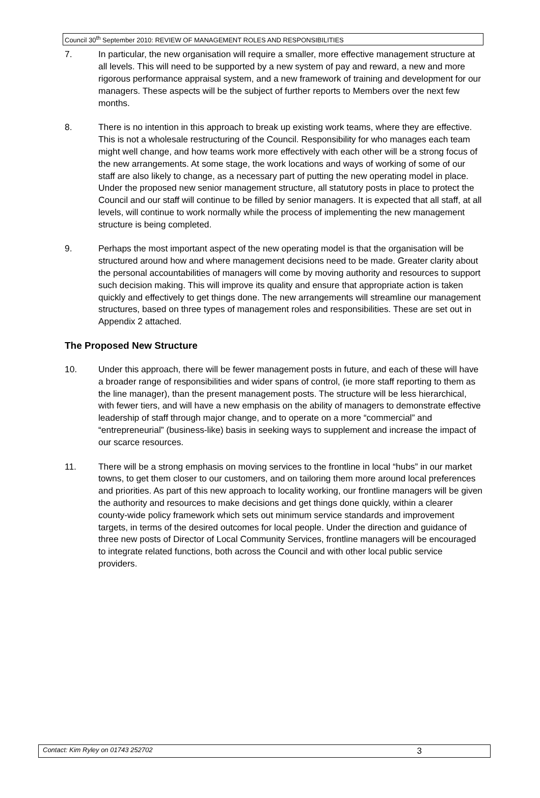Council 30<sup>th</sup> September 2010: REVIEW OF MANAGEMENT ROLES AND RESPONSIBILITIES
7. In particular, the new organisation will require a smaller, more effective management structure at all levels. This will need to be supported by a new system of pay and reward, a new and more rigorous performance appraisal system, and a new framework of training and development for our managers. These aspects will be the subject of further reports to Members over the next few months.
8. There is no intention in this approach to break up existing work teams, where they are effective. This is not a wholesale restructuring of the Council. Responsibility for who manages each team might well change, and how teams work more effectively with each other will be a strong focus of the new arrangements. At some stage, the work locations and ways of working of some of our staff are also likely to change, as a necessary part of putting the new operating model in place. Under the proposed new senior management structure, all statutory posts in place to protect the Council and our staff will continue to be filled by senior managers. It is expected that all staff, at all levels, will continue to work normally while the process of implementing the new management structure is being completed.
9. Perhaps the most important aspect of the new operating model is that the organisation will be structured around how and where management decisions need to be made. Greater clarity about the personal accountabilities of managers will come by moving authority and resources to support such decision making. This will improve its quality and ensure that appropriate action is taken quickly and effectively to get things done. The new arrangements will streamline our management structures, based on three types of management roles and responsibilities. These are set out in Appendix 2 attached.
The Proposed New Structure
10. Under this approach, there will be fewer management posts in future, and each of these will have a broader range of responsibilities and wider spans of control, (ie more staff reporting to them as the line manager), than the present management posts. The structure will be less hierarchical, with fewer tiers, and will have a new emphasis on the ability of managers to demonstrate effective leadership of staff through major change, and to operate on a more “commercial” and “entrepreneurial” (business-like) basis in seeking ways to supplement and increase the impact of our scarce resources.
11. There will be a strong emphasis on moving services to the frontline in local “hubs” in our market towns, to get them closer to our customers, and on tailoring them more around local preferences and priorities. As part of this new approach to locality working, our frontline managers will be given the authority and resources to make decisions and get things done quickly, within a clearer county-wide policy framework which sets out minimum service standards and improvement targets, in terms of the desired outcomes for local people. Under the direction and guidance of three new posts of Director of Local Community Services, frontline managers will be encouraged to integrate related functions, both across the Council and with other local public service providers.
Contact: Kim Ryley on 01743 252702 3